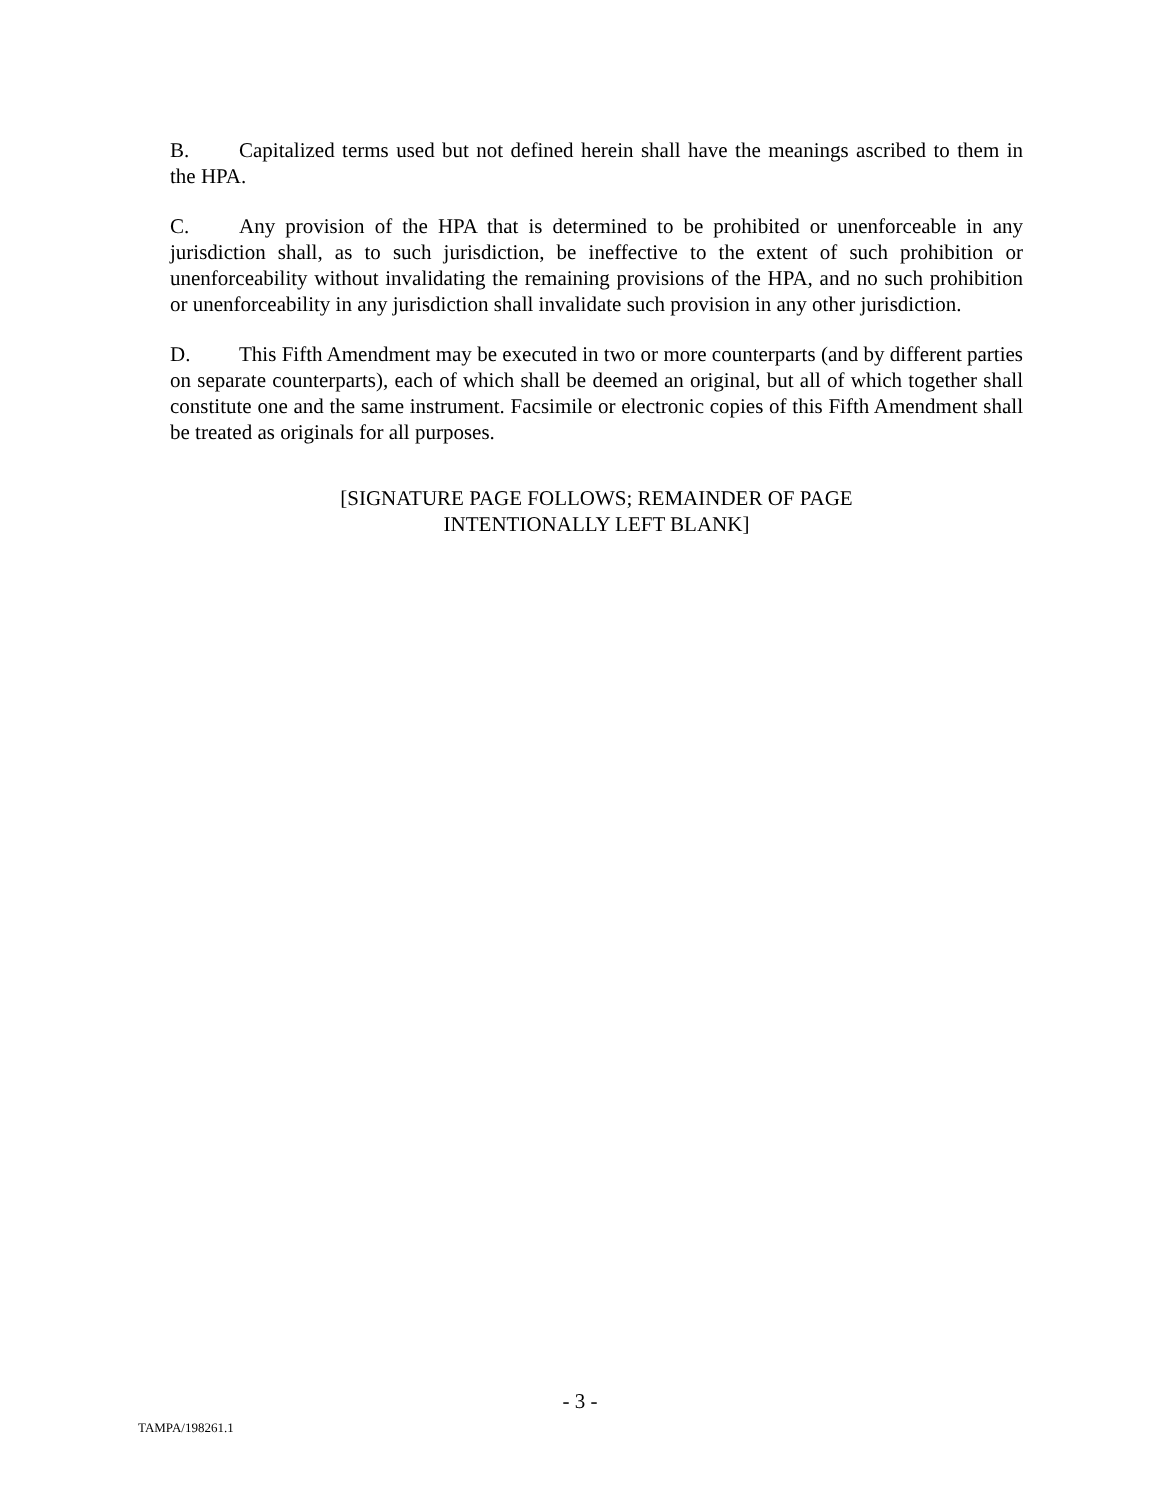B. Capitalized terms used but not defined herein shall have the meanings ascribed to them in the HPA.
C. Any provision of the HPA that is determined to be prohibited or unenforceable in any jurisdiction shall, as to such jurisdiction, be ineffective to the extent of such prohibition or unenforceability without invalidating the remaining provisions of the HPA, and no such prohibition or unenforceability in any jurisdiction shall invalidate such provision in any other jurisdiction.
D. This Fifth Amendment may be executed in two or more counterparts (and by different parties on separate counterparts), each of which shall be deemed an original, but all of which together shall constitute one and the same instrument. Facsimile or electronic copies of this Fifth Amendment shall be treated as originals for all purposes.
[SIGNATURE PAGE FOLLOWS; REMAINDER OF PAGE
INTENTIONALLY LEFT BLANK]
- 3 -
TAMPA/198261.1